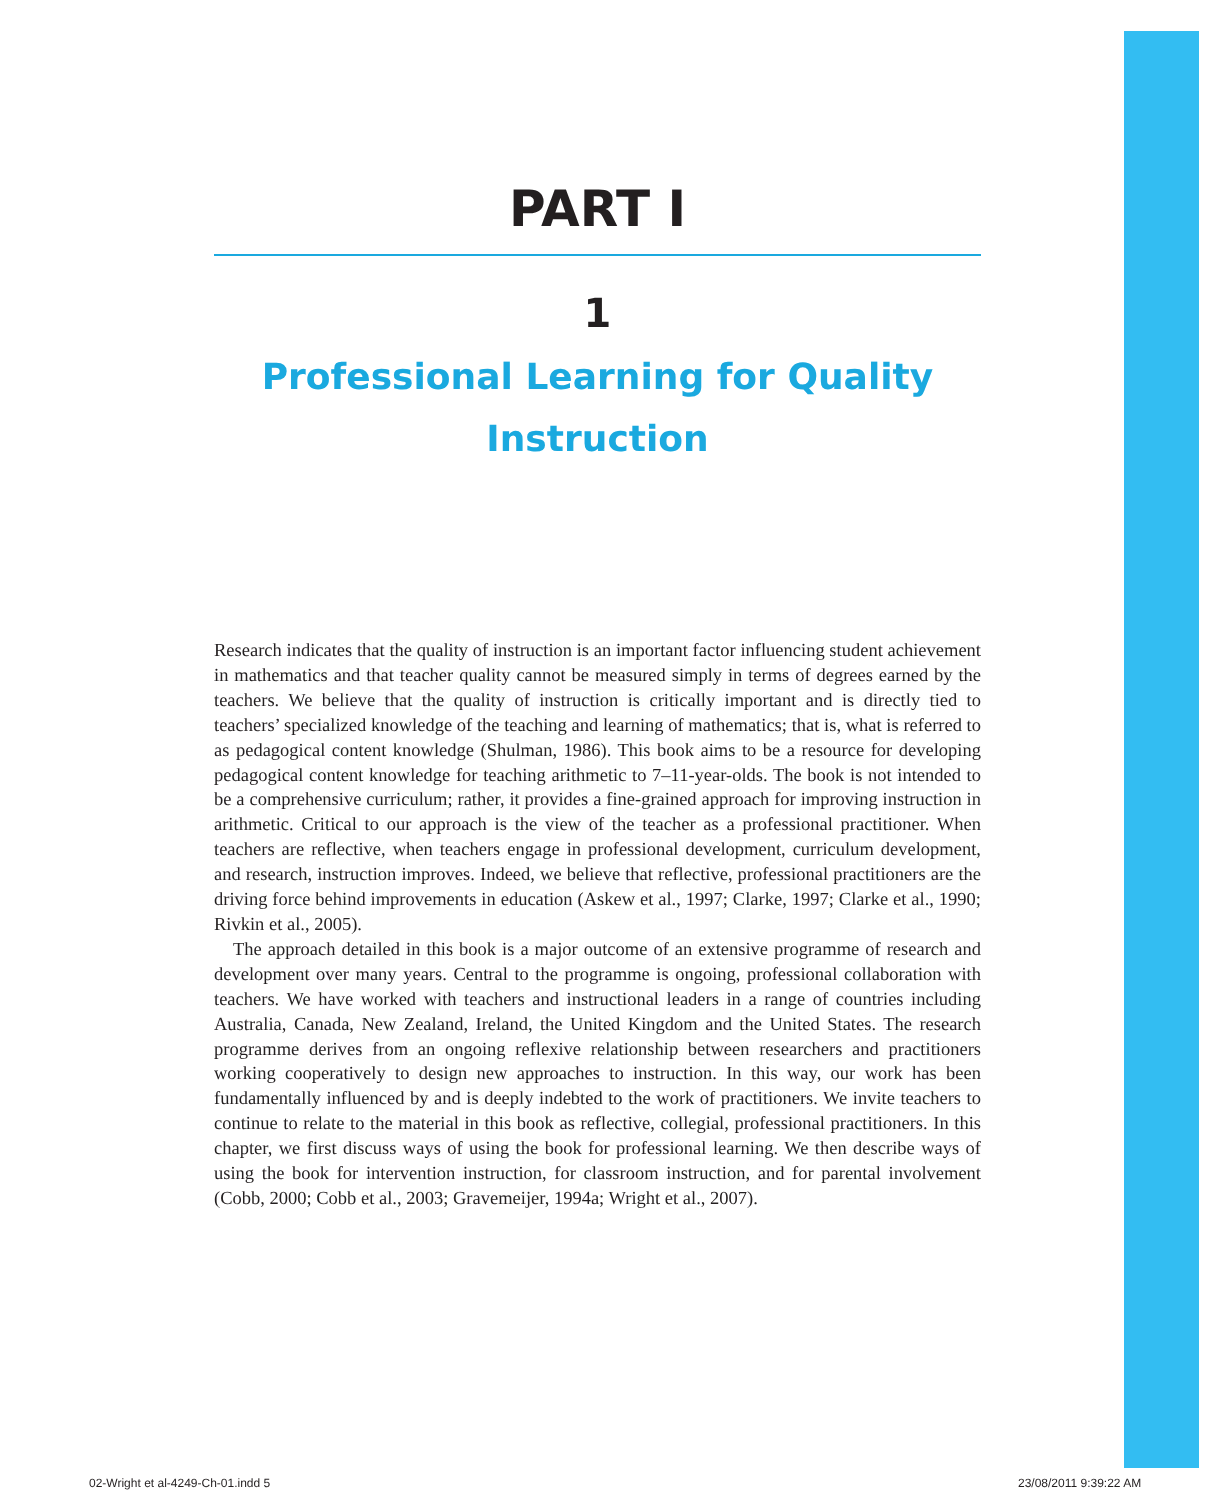PART I
1
Professional Learning for Quality
Instruction
Research indicates that the quality of instruction is an important factor influencing student achievement in mathematics and that teacher quality cannot be measured simply in terms of degrees earned by the teachers. We believe that the quality of instruction is critically important and is directly tied to teachers’ specialized knowledge of the teaching and learning of mathematics; that is, what is referred to as pedagogical content knowledge (Shulman, 1986). This book aims to be a resource for developing pedagogical content knowledge for teaching arithmetic to 7–11-year-olds. The book is not intended to be a comprehensive curriculum; rather, it provides a fine-grained approach for improving instruction in arithmetic. Critical to our approach is the view of the teacher as a professional practitioner. When teachers are reflective, when teachers engage in professional development, curriculum development, and research, instruction improves. Indeed, we believe that reflective, professional practitioners are the driving force behind improvements in education (Askew et al., 1997; Clarke, 1997; Clarke et al., 1990; Rivkin et al., 2005).
The approach detailed in this book is a major outcome of an extensive programme of research and development over many years. Central to the programme is ongoing, professional collaboration with teachers. We have worked with teachers and instructional leaders in a range of countries including Australia, Canada, New Zealand, Ireland, the United Kingdom and the United States. The research programme derives from an ongoing reflexive relationship between researchers and practitioners working cooperatively to design new approaches to instruction. In this way, our work has been fundamentally influenced by and is deeply indebted to the work of practitioners. We invite teachers to continue to relate to the material in this book as reflective, collegial, professional practitioners. In this chapter, we first discuss ways of using the book for professional learning. We then describe ways of using the book for intervention instruction, for classroom instruction, and for parental involvement (Cobb, 2000; Cobb et al., 2003; Gravemeijer, 1994a; Wright et al., 2007).
02-Wright et al-4249-Ch-01.indd 5
23/08/2011 9:39:22 AM